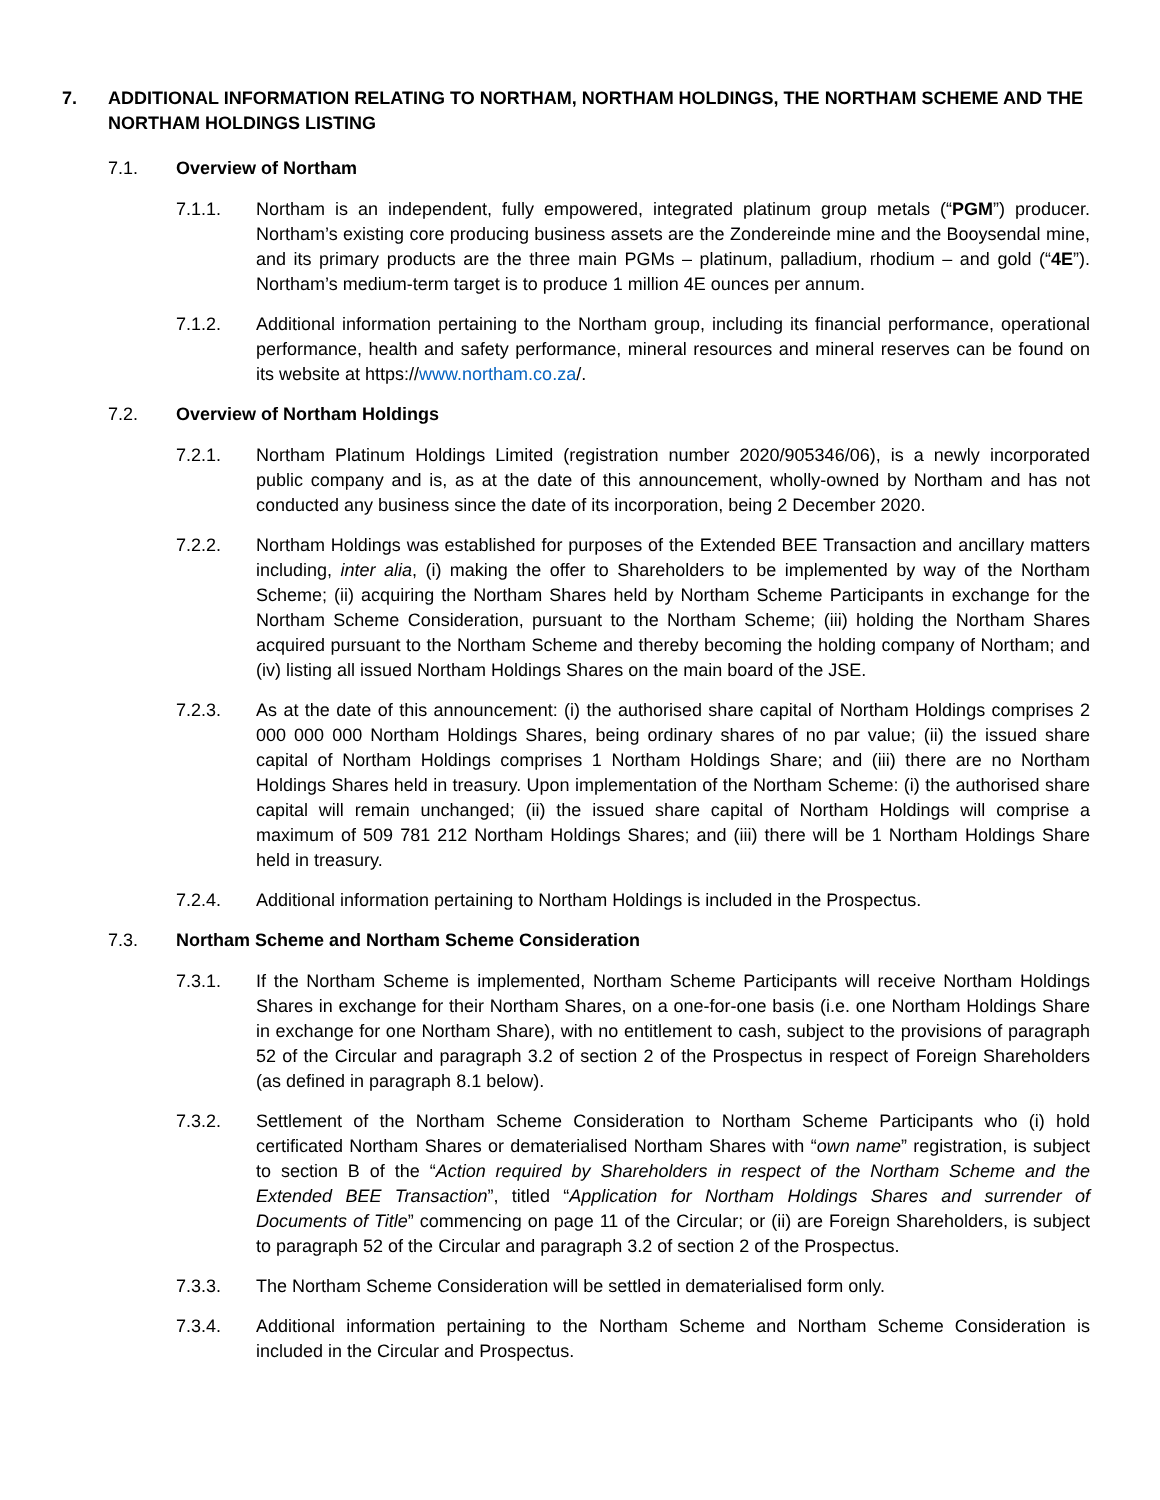7. ADDITIONAL INFORMATION RELATING TO NORTHAM, NORTHAM HOLDINGS, THE NORTHAM SCHEME AND THE NORTHAM HOLDINGS LISTING
7.1. Overview of Northam
7.1.1. Northam is an independent, fully empowered, integrated platinum group metals (“PGM”) producer. Northam’s existing core producing business assets are the Zondereinde mine and the Booysendal mine, and its primary products are the three main PGMs – platinum, palladium, rhodium – and gold (“4E”). Northam’s medium-term target is to produce 1 million 4E ounces per annum.
7.1.2. Additional information pertaining to the Northam group, including its financial performance, operational performance, health and safety performance, mineral resources and mineral reserves can be found on its website at https://www.northam.co.za/.
7.2. Overview of Northam Holdings
7.2.1. Northam Platinum Holdings Limited (registration number 2020/905346/06), is a newly incorporated public company and is, as at the date of this announcement, wholly-owned by Northam and has not conducted any business since the date of its incorporation, being 2 December 2020.
7.2.2. Northam Holdings was established for purposes of the Extended BEE Transaction and ancillary matters including, inter alia, (i) making the offer to Shareholders to be implemented by way of the Northam Scheme; (ii) acquiring the Northam Shares held by Northam Scheme Participants in exchange for the Northam Scheme Consideration, pursuant to the Northam Scheme; (iii) holding the Northam Shares acquired pursuant to the Northam Scheme and thereby becoming the holding company of Northam; and (iv) listing all issued Northam Holdings Shares on the main board of the JSE.
7.2.3. As at the date of this announcement: (i) the authorised share capital of Northam Holdings comprises 2 000 000 000 Northam Holdings Shares, being ordinary shares of no par value; (ii) the issued share capital of Northam Holdings comprises 1 Northam Holdings Share; and (iii) there are no Northam Holdings Shares held in treasury. Upon implementation of the Northam Scheme: (i) the authorised share capital will remain unchanged; (ii) the issued share capital of Northam Holdings will comprise a maximum of 509 781 212 Northam Holdings Shares; and (iii) there will be 1 Northam Holdings Share held in treasury.
7.2.4. Additional information pertaining to Northam Holdings is included in the Prospectus.
7.3. Northam Scheme and Northam Scheme Consideration
7.3.1. If the Northam Scheme is implemented, Northam Scheme Participants will receive Northam Holdings Shares in exchange for their Northam Shares, on a one-for-one basis (i.e. one Northam Holdings Share in exchange for one Northam Share), with no entitlement to cash, subject to the provisions of paragraph 52 of the Circular and paragraph 3.2 of section 2 of the Prospectus in respect of Foreign Shareholders (as defined in paragraph 8.1 below).
7.3.2. Settlement of the Northam Scheme Consideration to Northam Scheme Participants who (i) hold certificated Northam Shares or dematerialised Northam Shares with “own name” registration, is subject to section B of the “Action required by Shareholders in respect of the Northam Scheme and the Extended BEE Transaction”, titled “Application for Northam Holdings Shares and surrender of Documents of Title” commencing on page 11 of the Circular; or (ii) are Foreign Shareholders, is subject to paragraph 52 of the Circular and paragraph 3.2 of section 2 of the Prospectus.
7.3.3. The Northam Scheme Consideration will be settled in dematerialised form only.
7.3.4. Additional information pertaining to the Northam Scheme and Northam Scheme Consideration is included in the Circular and Prospectus.